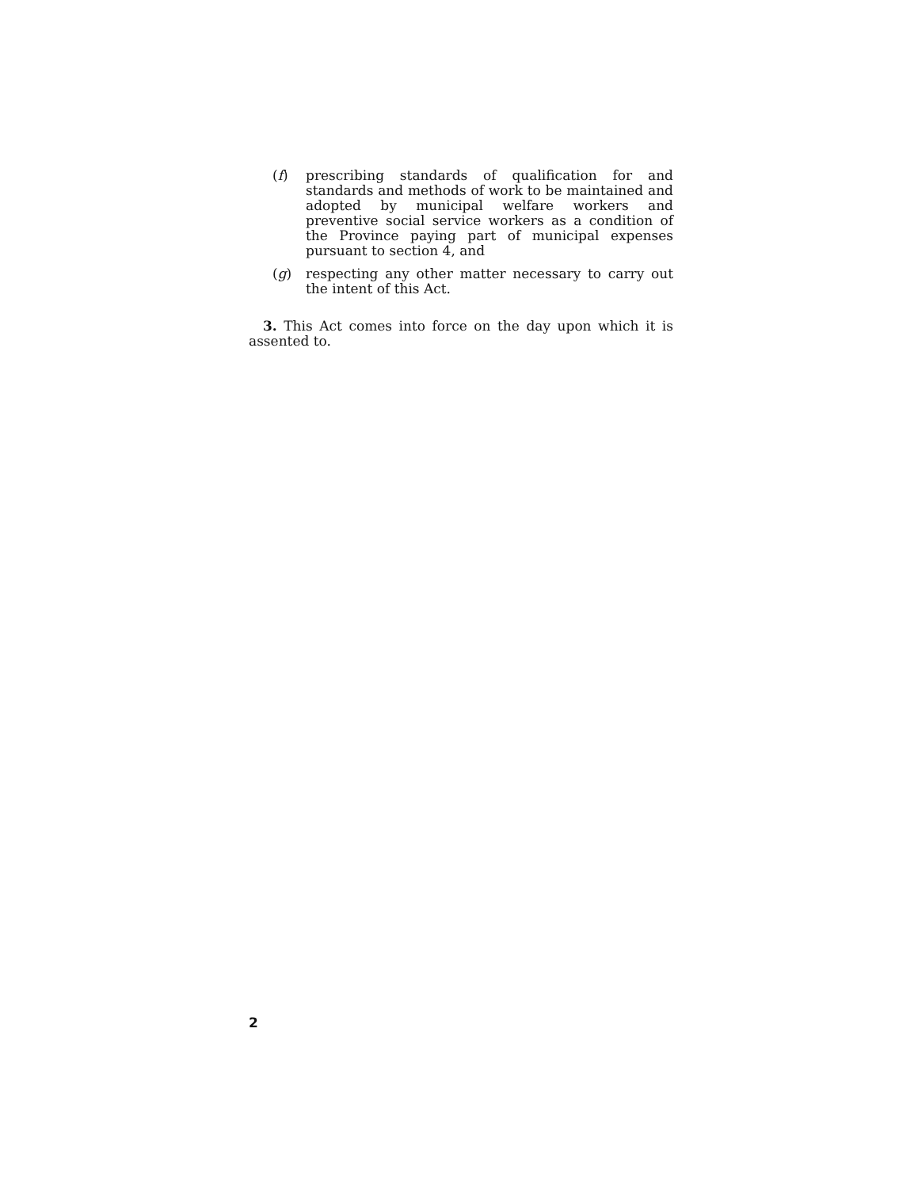(f) prescribing standards of qualification for and standards and methods of work to be maintained and adopted by municipal welfare workers and preventive social service workers as a condition of the Province paying part of municipal expenses pursuant to section 4, and
(g) respecting any other matter necessary to carry out the intent of this Act.
3. This Act comes into force on the day upon which it is assented to.
2